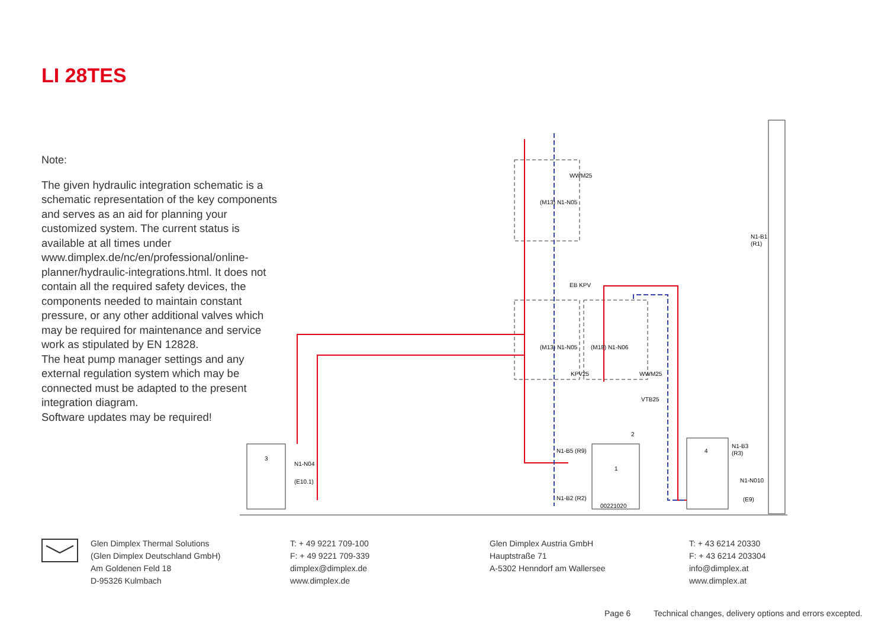LI 28TES
Note:
The given hydraulic integration schematic is a schematic representation of the key components and serves as an aid for planning your customized system. The current status is available at all times under www.dimplex.de/nc/en/professional/online-planner/hydraulic-integrations.html. It does not contain all the required safety devices, the components needed to maintain constant pressure, or any other additional valves which may be required for maintenance and service work as stipulated by EN 12828.
The heat pump manager settings and any external regulation system which may be connected must be adapted to the present integration diagram.
Software updates may be required!
N1-B1
(R1)
N1-N04
(E10.1)
N1-B3
(R3)
N1-N010
(E9)
00221020
3
2
4
1
(M13) N1-N05
WWM25
EB KPV
(M13) N1-N05
(M18) N1-N06
KPV25
WWM25
VTB25
N1-B5 (R9)
N1-B2 (R2)
Glen Dimplex Thermal Solutions
(Glen Dimplex Deutschland GmbH)
Am Goldenen Feld 18
D-95326 Kulmbach
T: + 49 9221 709-100
F: + 49 9221 709-339
dimplex@dimplex.de
www.dimplex.de
Glen Dimplex Austria GmbH
Hauptstraße 71
A-5302 Henndorf am Wallersee
T: + 43 6214 20330
F: + 43 6214 203304
info@dimplex.at
www.dimplex.at
Page 6 Technical changes, delivery options and errors excepted.